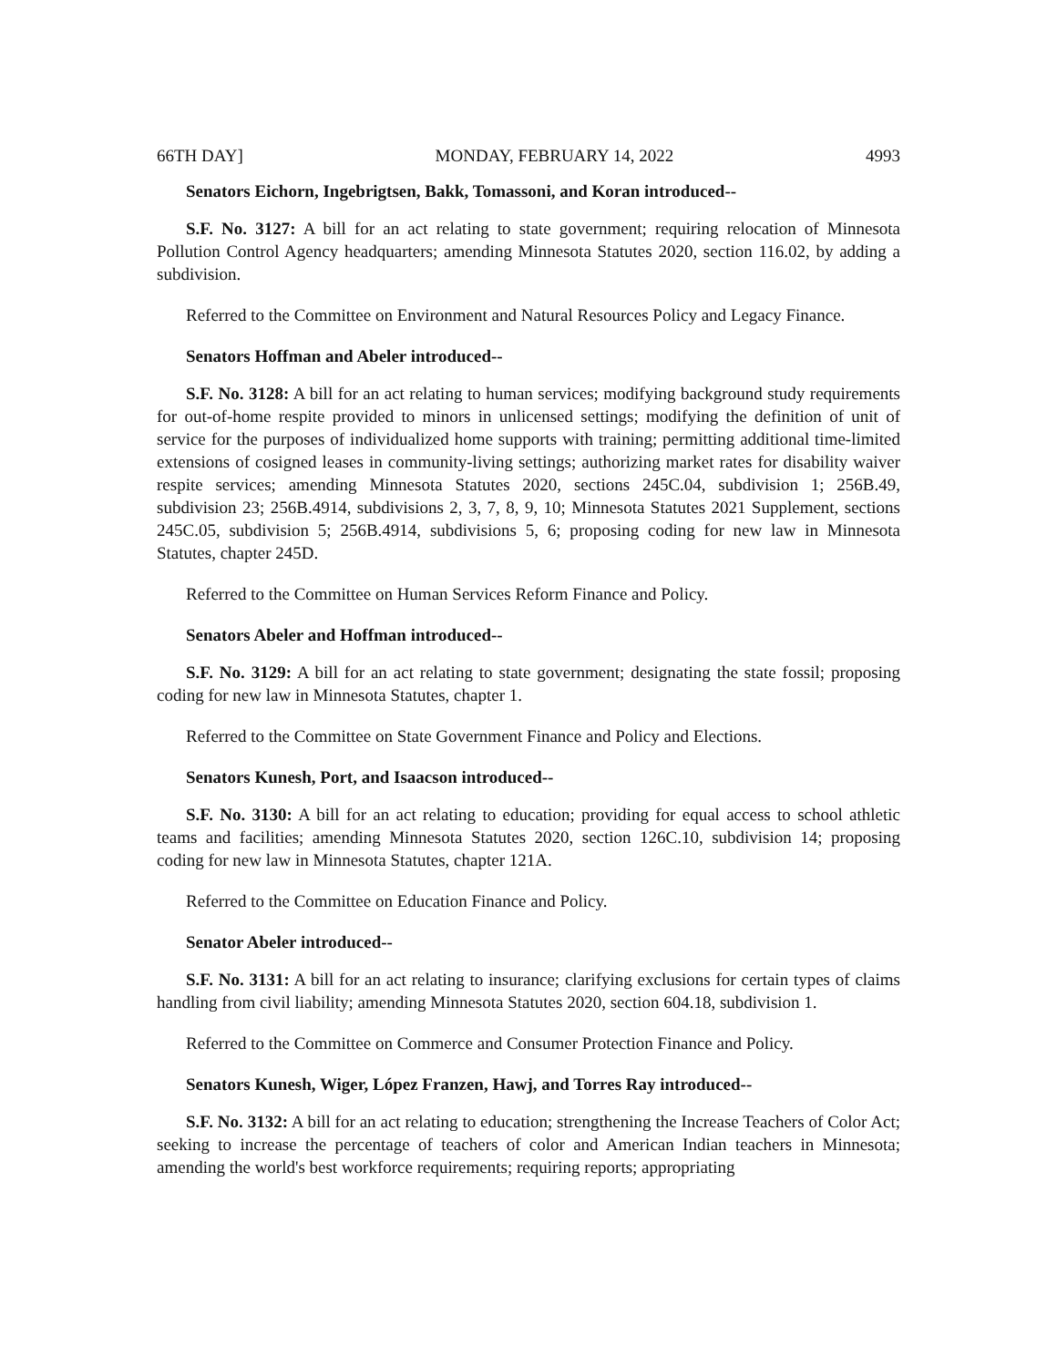66TH DAY] MONDAY, FEBRUARY 14, 2022 4993
Senators Eichorn, Ingebrigtsen, Bakk, Tomassoni, and Koran introduced--
S.F. No. 3127: A bill for an act relating to state government; requiring relocation of Minnesota Pollution Control Agency headquarters; amending Minnesota Statutes 2020, section 116.02, by adding a subdivision.
Referred to the Committee on Environment and Natural Resources Policy and Legacy Finance.
Senators Hoffman and Abeler introduced--
S.F. No. 3128: A bill for an act relating to human services; modifying background study requirements for out-of-home respite provided to minors in unlicensed settings; modifying the definition of unit of service for the purposes of individualized home supports with training; permitting additional time-limited extensions of cosigned leases in community-living settings; authorizing market rates for disability waiver respite services; amending Minnesota Statutes 2020, sections 245C.04, subdivision 1; 256B.49, subdivision 23; 256B.4914, subdivisions 2, 3, 7, 8, 9, 10; Minnesota Statutes 2021 Supplement, sections 245C.05, subdivision 5; 256B.4914, subdivisions 5, 6; proposing coding for new law in Minnesota Statutes, chapter 245D.
Referred to the Committee on Human Services Reform Finance and Policy.
Senators Abeler and Hoffman introduced--
S.F. No. 3129: A bill for an act relating to state government; designating the state fossil; proposing coding for new law in Minnesota Statutes, chapter 1.
Referred to the Committee on State Government Finance and Policy and Elections.
Senators Kunesh, Port, and Isaacson introduced--
S.F. No. 3130: A bill for an act relating to education; providing for equal access to school athletic teams and facilities; amending Minnesota Statutes 2020, section 126C.10, subdivision 14; proposing coding for new law in Minnesota Statutes, chapter 121A.
Referred to the Committee on Education Finance and Policy.
Senator Abeler introduced--
S.F. No. 3131: A bill for an act relating to insurance; clarifying exclusions for certain types of claims handling from civil liability; amending Minnesota Statutes 2020, section 604.18, subdivision 1.
Referred to the Committee on Commerce and Consumer Protection Finance and Policy.
Senators Kunesh, Wiger, López Franzen, Hawj, and Torres Ray introduced--
S.F. No. 3132: A bill for an act relating to education; strengthening the Increase Teachers of Color Act; seeking to increase the percentage of teachers of color and American Indian teachers in Minnesota; amending the world's best workforce requirements; requiring reports; appropriating